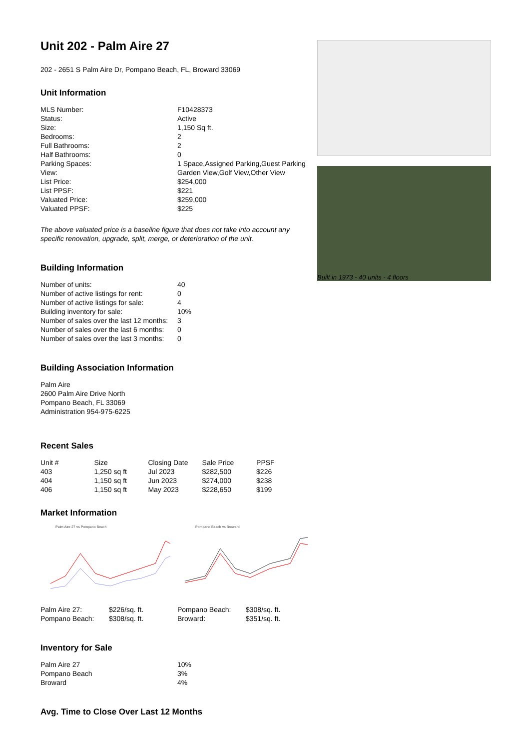Unit 202 - Palm Aire 27
202 - 2651 S Palm Aire Dr, Pompano Beach, FL, Broward 33069
Unit Information
| MLS Number: | F10428373 |
| Status: | Active |
| Size: | 1,150 Sq ft. |
| Bedrooms: | 2 |
| Full Bathrooms: | 2 |
| Half Bathrooms: | 0 |
| Parking Spaces: | 1 Space,Assigned Parking,Guest Parking |
| View: | Garden View,Golf View,Other View |
| List Price: | $254,000 |
| List PPSF: | $221 |
| Valuated Price: | $259,000 |
| Valuated PPSF: | $225 |
The above valuated price is a baseline figure that does not take into account any specific renovation, upgrade, split, merge, or deterioration of the unit.
Building Information
| Number of units: | 40 |
| Number of active listings for rent: | 0 |
| Number of active listings for sale: | 4 |
| Building inventory for sale: | 10% |
| Number of sales over the last 12 months: | 3 |
| Number of sales over the last 6 months: | 0 |
| Number of sales over the last 3 months: | 0 |
Building Association Information
Palm Aire
2600 Palm Aire Drive North
Pompano Beach, FL 33069
Administration 954-975-6225
Recent Sales
| Unit # | Size | Closing Date | Sale Price | PPSF |
| --- | --- | --- | --- | --- |
| 403 | 1,250 sq ft | Jul 2023 | $282,500 | $226 |
| 404 | 1,150 sq ft | Jun 2023 | $274,000 | $238 |
| 406 | 1,150 sq ft | May 2023 | $228,650 | $199 |
Market Information
Palm Aire 27 vs Pompano Beach Pompano Beach vs Broward
| Palm Aire 27: | $226/sq. ft. |
| Pompano Beach: | $308/sq. ft. |
| Pompano Beach: | $308/sq. ft. |
| Broward: | $351/sq. ft. |
Inventory for Sale
| Palm Aire 27 | 10% |
| Pompano Beach | 3% |
| Broward | 4% |
Avg. Time to Close Over Last 12 Months
Built in 1973 - 40 units - 4 floors